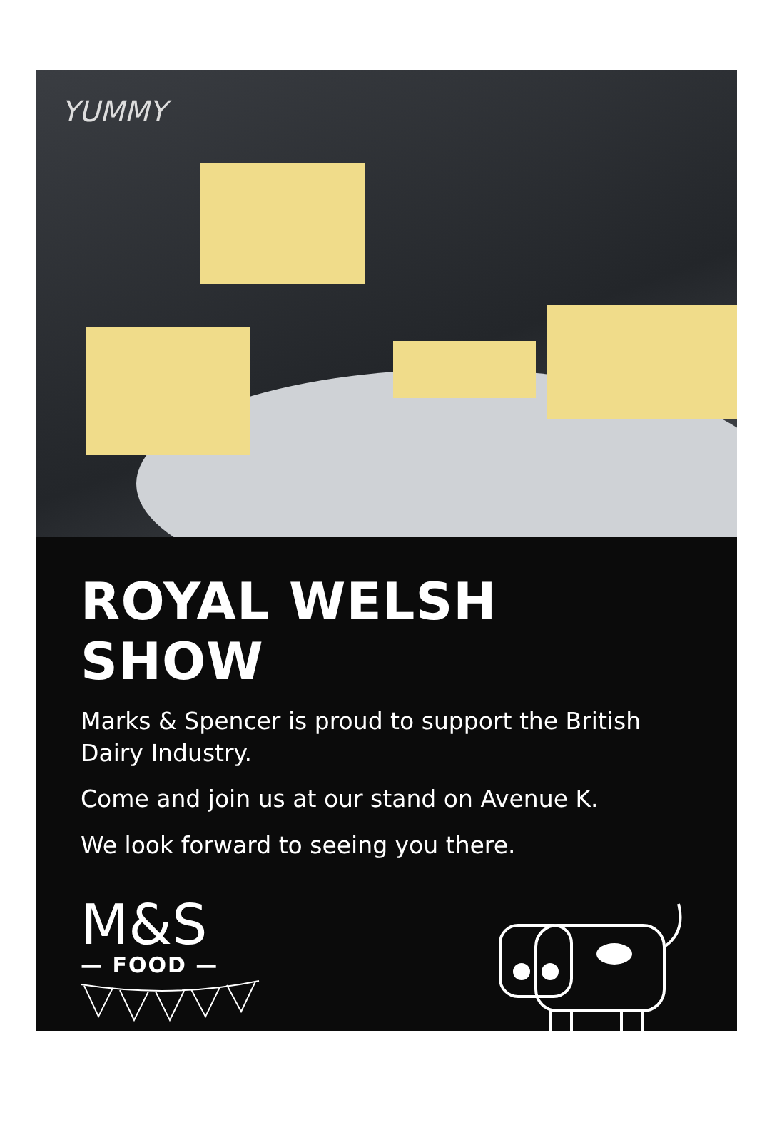YUMMY
ROYAL WELSH SHOW
Marks & Spencer is proud to support the British Dairy Industry.
Come and join us at our stand on Avenue K.
We look forward to seeing you there.
M&S
— FOOD —